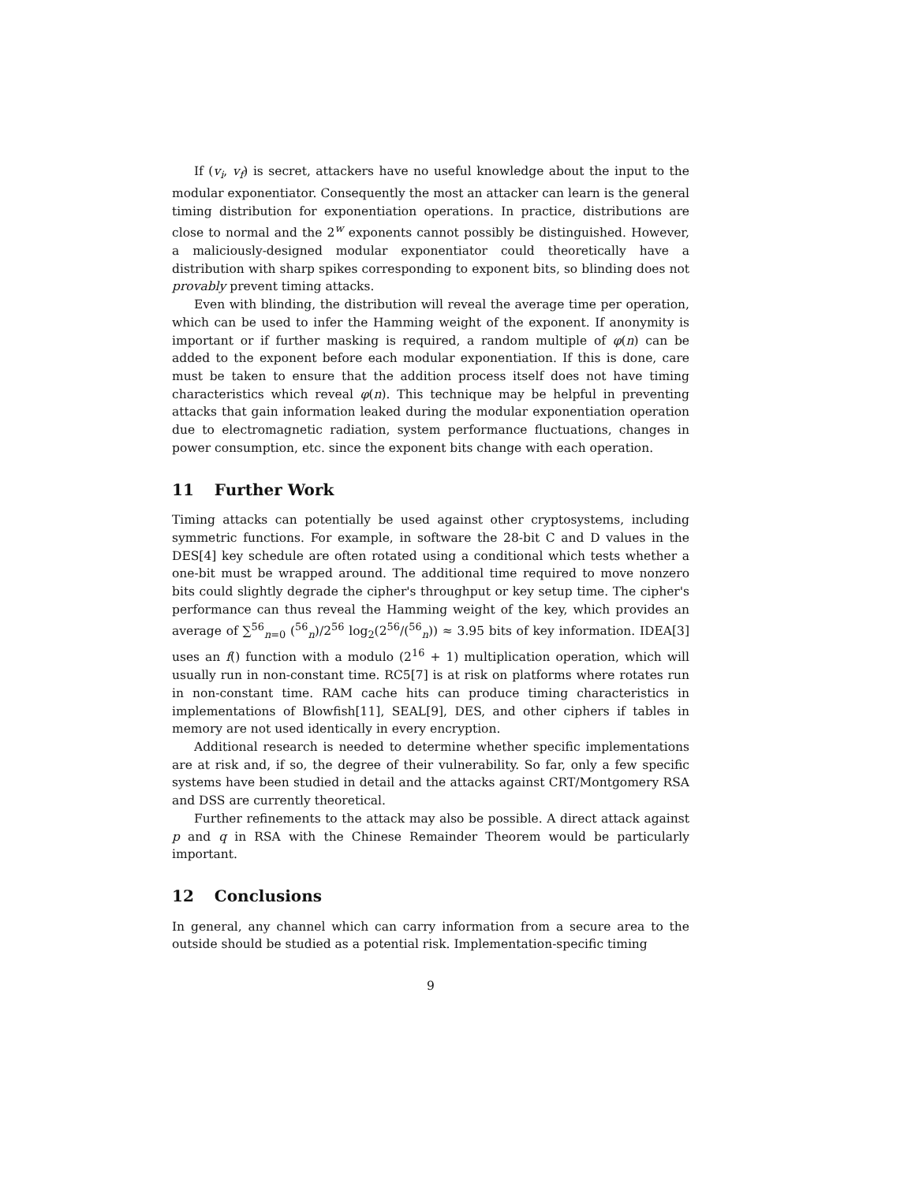If (v<sub>i</sub>, v<sub>f</sub>) is secret, attackers have no useful knowledge about the input to the modular exponentiator. Consequently the most an attacker can learn is the general timing distribution for exponentiation operations. In practice, distributions are close to normal and the 2<sup>w</sup> exponents cannot possibly be distinguished. However, a maliciously-designed modular exponentiator could theoretically have a distribution with sharp spikes corresponding to exponent bits, so blinding does not provably prevent timing attacks.
Even with blinding, the distribution will reveal the average time per operation, which can be used to infer the Hamming weight of the exponent. If anonymity is important or if further masking is required, a random multiple of φ(n) can be added to the exponent before each modular exponentiation. If this is done, care must be taken to ensure that the addition process itself does not have timing characteristics which reveal φ(n). This technique may be helpful in preventing attacks that gain information leaked during the modular exponentiation operation due to electromagnetic radiation, system performance fluctuations, changes in power consumption, etc. since the exponent bits change with each operation.
11 Further Work
Timing attacks can potentially be used against other cryptosystems, including symmetric functions. For example, in software the 28-bit C and D values in the DES[4] key schedule are often rotated using a conditional which tests whether a one-bit must be wrapped around. The additional time required to move nonzero bits could slightly degrade the cipher's throughput or key setup time. The cipher's performance can thus reveal the Hamming weight of the key, which provides an average of ∑<sup>56</sup><sub>n=0</sub> (<sup>56</sup><sub>n</sub>)/2<sup>56</sup> log<sub>2</sub>(2<sup>56</sup>/(<sup>56</sup><sub>n</sub>)) ≈ 3.95 bits of key information. IDEA[3] uses an f() function with a modulo (2<sup>16</sup> + 1) multiplication operation, which will usually run in non-constant time. RC5[7] is at risk on platforms where rotates run in non-constant time. RAM cache hits can produce timing characteristics in implementations of Blowfish[11], SEAL[9], DES, and other ciphers if tables in memory are not used identically in every encryption.
Additional research is needed to determine whether specific implementations are at risk and, if so, the degree of their vulnerability. So far, only a few specific systems have been studied in detail and the attacks against CRT/Montgomery RSA and DSS are currently theoretical.
Further refinements to the attack may also be possible. A direct attack against p and q in RSA with the Chinese Remainder Theorem would be particularly important.
12 Conclusions
In general, any channel which can carry information from a secure area to the outside should be studied as a potential risk. Implementation-specific timing
9